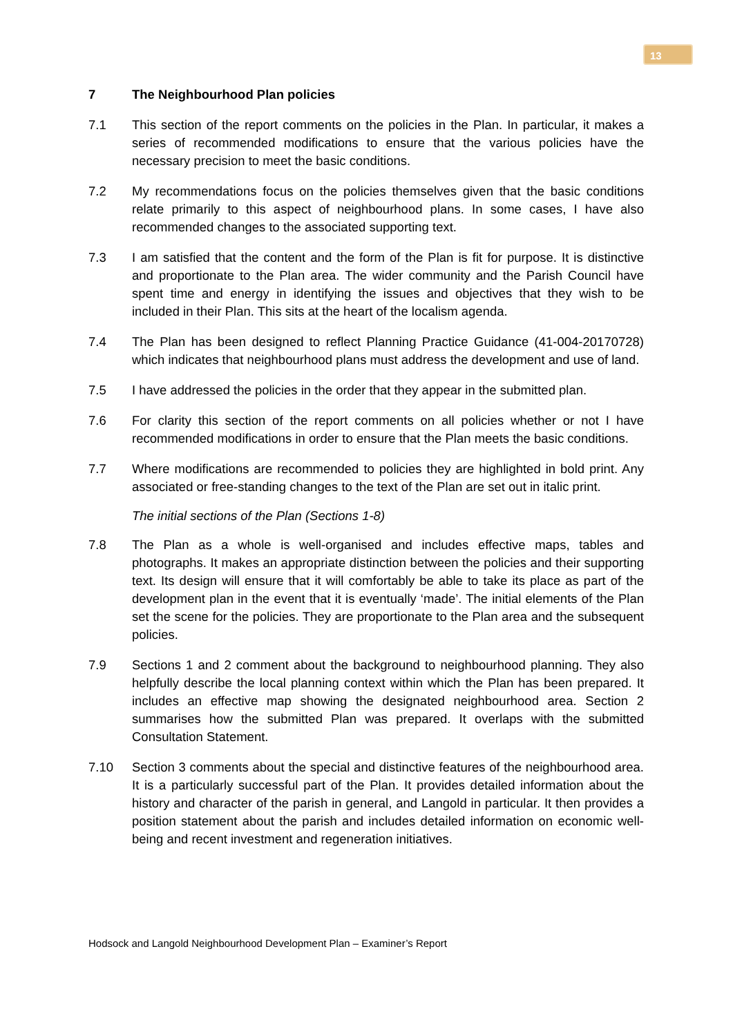13
7 The Neighbourhood Plan policies
7.1 This section of the report comments on the policies in the Plan. In particular, it makes a series of recommended modifications to ensure that the various policies have the necessary precision to meet the basic conditions.
7.2 My recommendations focus on the policies themselves given that the basic conditions relate primarily to this aspect of neighbourhood plans. In some cases, I have also recommended changes to the associated supporting text.
7.3 I am satisfied that the content and the form of the Plan is fit for purpose. It is distinctive and proportionate to the Plan area. The wider community and the Parish Council have spent time and energy in identifying the issues and objectives that they wish to be included in their Plan. This sits at the heart of the localism agenda.
7.4 The Plan has been designed to reflect Planning Practice Guidance (41-004-20170728) which indicates that neighbourhood plans must address the development and use of land.
7.5 I have addressed the policies in the order that they appear in the submitted plan.
7.6 For clarity this section of the report comments on all policies whether or not I have recommended modifications in order to ensure that the Plan meets the basic conditions.
7.7 Where modifications are recommended to policies they are highlighted in bold print. Any associated or free-standing changes to the text of the Plan are set out in italic print.
The initial sections of the Plan (Sections 1-8)
7.8 The Plan as a whole is well-organised and includes effective maps, tables and photographs. It makes an appropriate distinction between the policies and their supporting text. Its design will ensure that it will comfortably be able to take its place as part of the development plan in the event that it is eventually ‘made’. The initial elements of the Plan set the scene for the policies. They are proportionate to the Plan area and the subsequent policies.
7.9 Sections 1 and 2 comment about the background to neighbourhood planning. They also helpfully describe the local planning context within which the Plan has been prepared. It includes an effective map showing the designated neighbourhood area. Section 2 summarises how the submitted Plan was prepared. It overlaps with the submitted Consultation Statement.
7.10 Section 3 comments about the special and distinctive features of the neighbourhood area. It is a particularly successful part of the Plan. It provides detailed information about the history and character of the parish in general, and Langold in particular. It then provides a position statement about the parish and includes detailed information on economic well-being and recent investment and regeneration initiatives.
Hodsock and Langold Neighbourhood Development Plan – Examiner’s Report